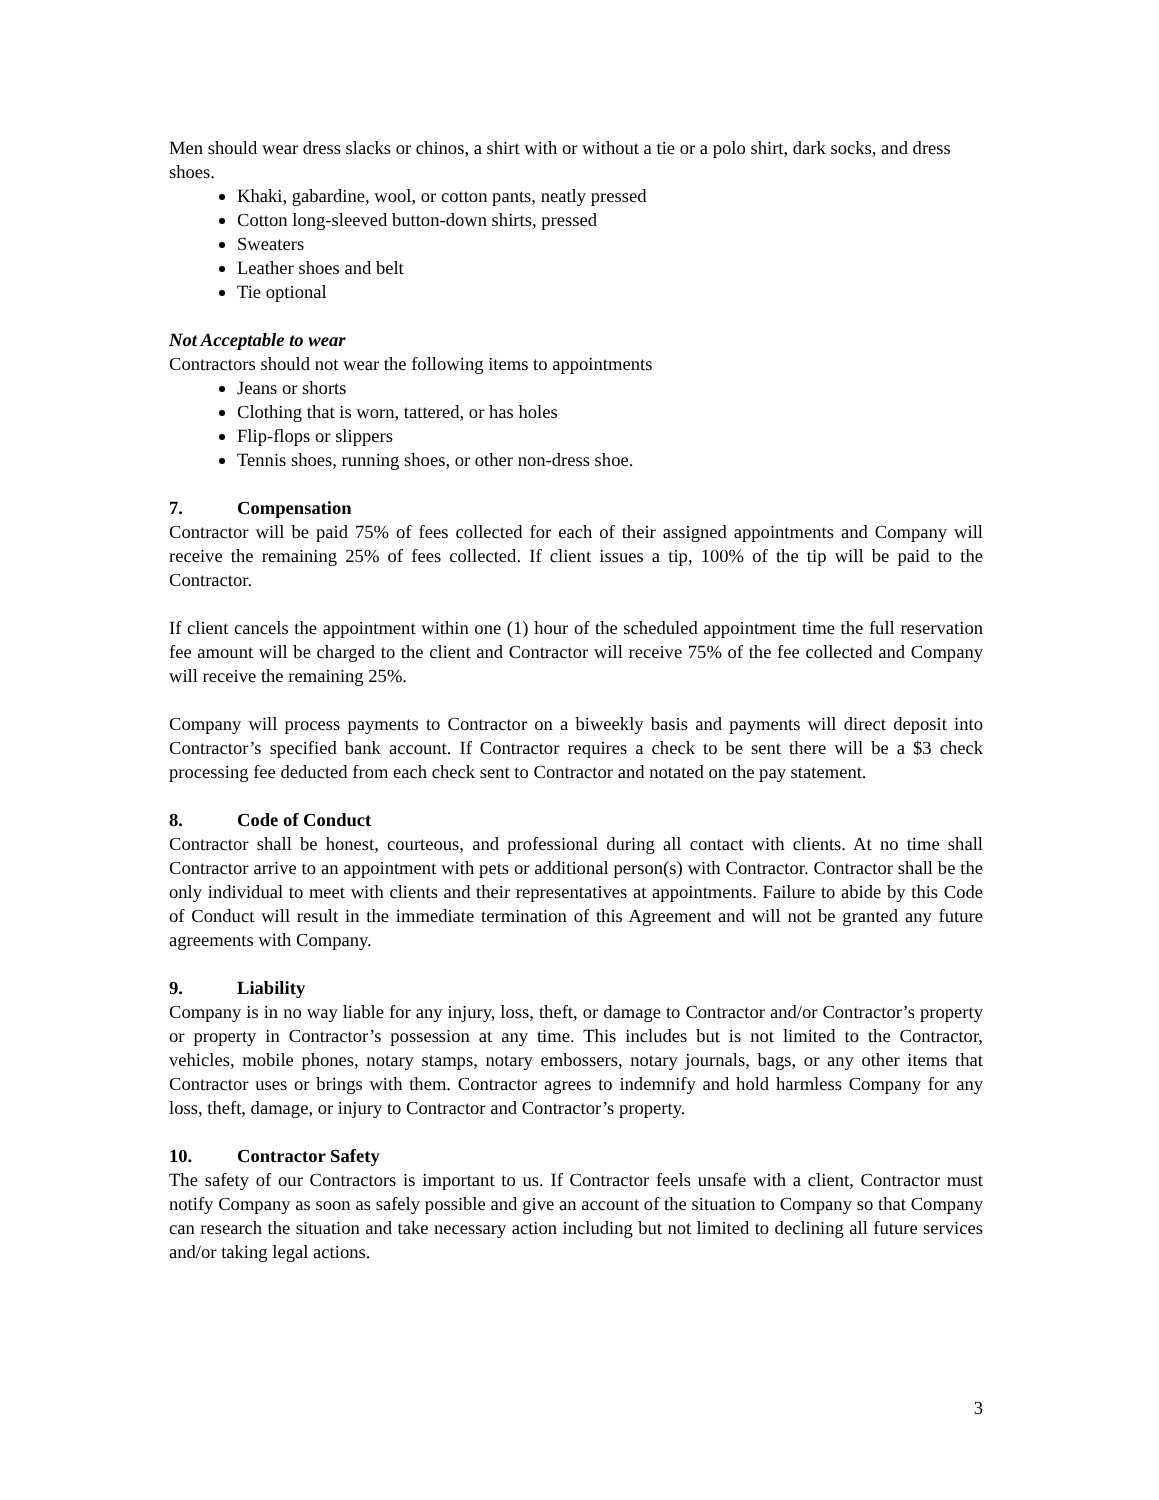Men should wear dress slacks or chinos, a shirt with or without a tie or a polo shirt, dark socks, and dress shoes.
Khaki, gabardine, wool, or cotton pants, neatly pressed
Cotton long-sleeved button-down shirts, pressed
Sweaters
Leather shoes and belt
Tie optional
Not Acceptable to wear
Contractors should not wear the following items to appointments
Jeans or shorts
Clothing that is worn, tattered, or has holes
Flip-flops or slippers
Tennis shoes, running shoes, or other non-dress shoe.
7. Compensation
Contractor will be paid 75% of fees collected for each of their assigned appointments and Company will receive the remaining 25% of fees collected. If client issues a tip, 100% of the tip will be paid to the Contractor.
If client cancels the appointment within one (1) hour of the scheduled appointment time the full reservation fee amount will be charged to the client and Contractor will receive 75% of the fee collected and Company will receive the remaining 25%.
Company will process payments to Contractor on a biweekly basis and payments will direct deposit into Contractor’s specified bank account. If Contractor requires a check to be sent there will be a $3 check processing fee deducted from each check sent to Contractor and notated on the pay statement.
8. Code of Conduct
Contractor shall be honest, courteous, and professional during all contact with clients. At no time shall Contractor arrive to an appointment with pets or additional person(s) with Contractor. Contractor shall be the only individual to meet with clients and their representatives at appointments. Failure to abide by this Code of Conduct will result in the immediate termination of this Agreement and will not be granted any future agreements with Company.
9. Liability
Company is in no way liable for any injury, loss, theft, or damage to Contractor and/or Contractor’s property or property in Contractor’s possession at any time. This includes but is not limited to the Contractor, vehicles, mobile phones, notary stamps, notary embossers, notary journals, bags, or any other items that Contractor uses or brings with them. Contractor agrees to indemnify and hold harmless Company for any loss, theft, damage, or injury to Contractor and Contractor’s property.
10. Contractor Safety
The safety of our Contractors is important to us. If Contractor feels unsafe with a client, Contractor must notify Company as soon as safely possible and give an account of the situation to Company so that Company can research the situation and take necessary action including but not limited to declining all future services and/or taking legal actions.
3